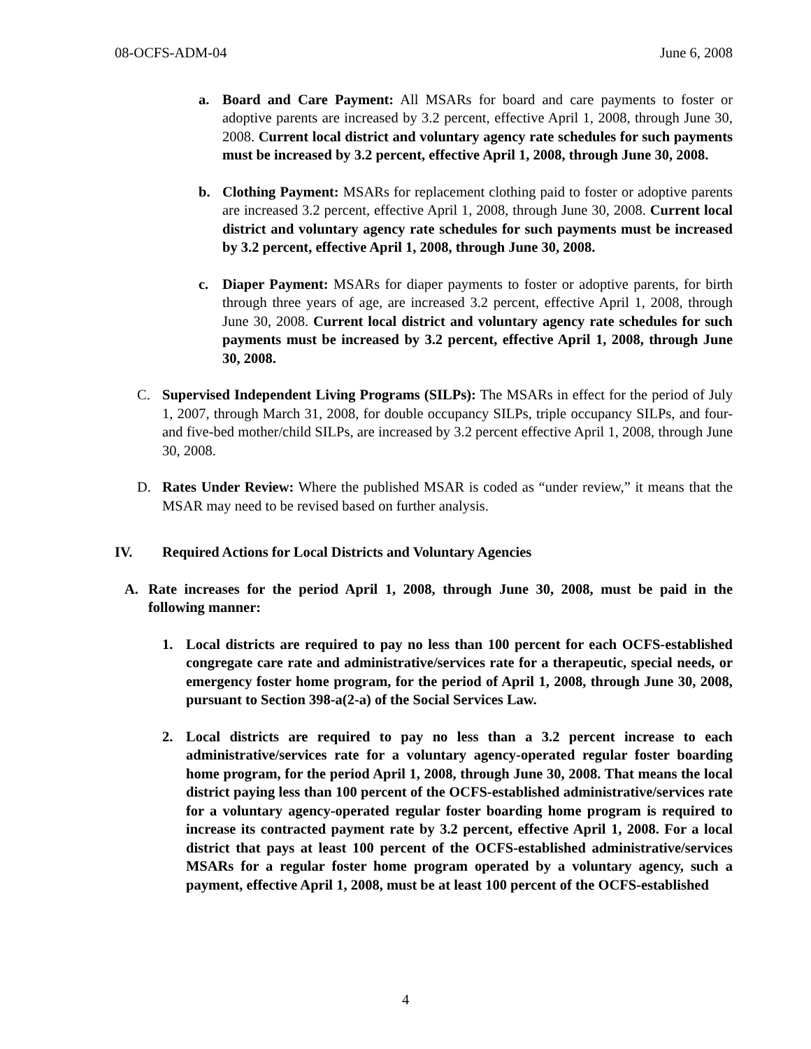08-OCFS-ADM-04 June 6, 2008
a. Board and Care Payment: All MSARs for board and care payments to foster or adoptive parents are increased by 3.2 percent, effective April 1, 2008, through June 30, 2008. Current local district and voluntary agency rate schedules for such payments must be increased by 3.2 percent, effective April 1, 2008, through June 30, 2008.
b. Clothing Payment: MSARs for replacement clothing paid to foster or adoptive parents are increased 3.2 percent, effective April 1, 2008, through June 30, 2008. Current local district and voluntary agency rate schedules for such payments must be increased by 3.2 percent, effective April 1, 2008, through June 30, 2008.
c. Diaper Payment: MSARs for diaper payments to foster or adoptive parents, for birth through three years of age, are increased 3.2 percent, effective April 1, 2008, through June 30, 2008. Current local district and voluntary agency rate schedules for such payments must be increased by 3.2 percent, effective April 1, 2008, through June 30, 2008.
C. Supervised Independent Living Programs (SILPs): The MSARs in effect for the period of July 1, 2007, through March 31, 2008, for double occupancy SILPs, triple occupancy SILPs, and four- and five-bed mother/child SILPs, are increased by 3.2 percent effective April 1, 2008, through June 30, 2008.
D. Rates Under Review: Where the published MSAR is coded as “under review,” it means that the MSAR may need to be revised based on further analysis.
IV. Required Actions for Local Districts and Voluntary Agencies
A. Rate increases for the period April 1, 2008, through June 30, 2008, must be paid in the following manner:
1. Local districts are required to pay no less than 100 percent for each OCFS-established congregate care rate and administrative/services rate for a therapeutic, special needs, or emergency foster home program, for the period of April 1, 2008, through June 30, 2008, pursuant to Section 398-a(2-a) of the Social Services Law.
2. Local districts are required to pay no less than a 3.2 percent increase to each administrative/services rate for a voluntary agency-operated regular foster boarding home program, for the period April 1, 2008, through June 30, 2008. That means the local district paying less than 100 percent of the OCFS-established administrative/services rate for a voluntary agency-operated regular foster boarding home program is required to increase its contracted payment rate by 3.2 percent, effective April 1, 2008. For a local district that pays at least 100 percent of the OCFS-established administrative/services MSARs for a regular foster home program operated by a voluntary agency, such a payment, effective April 1, 2008, must be at least 100 percent of the OCFS-established
4